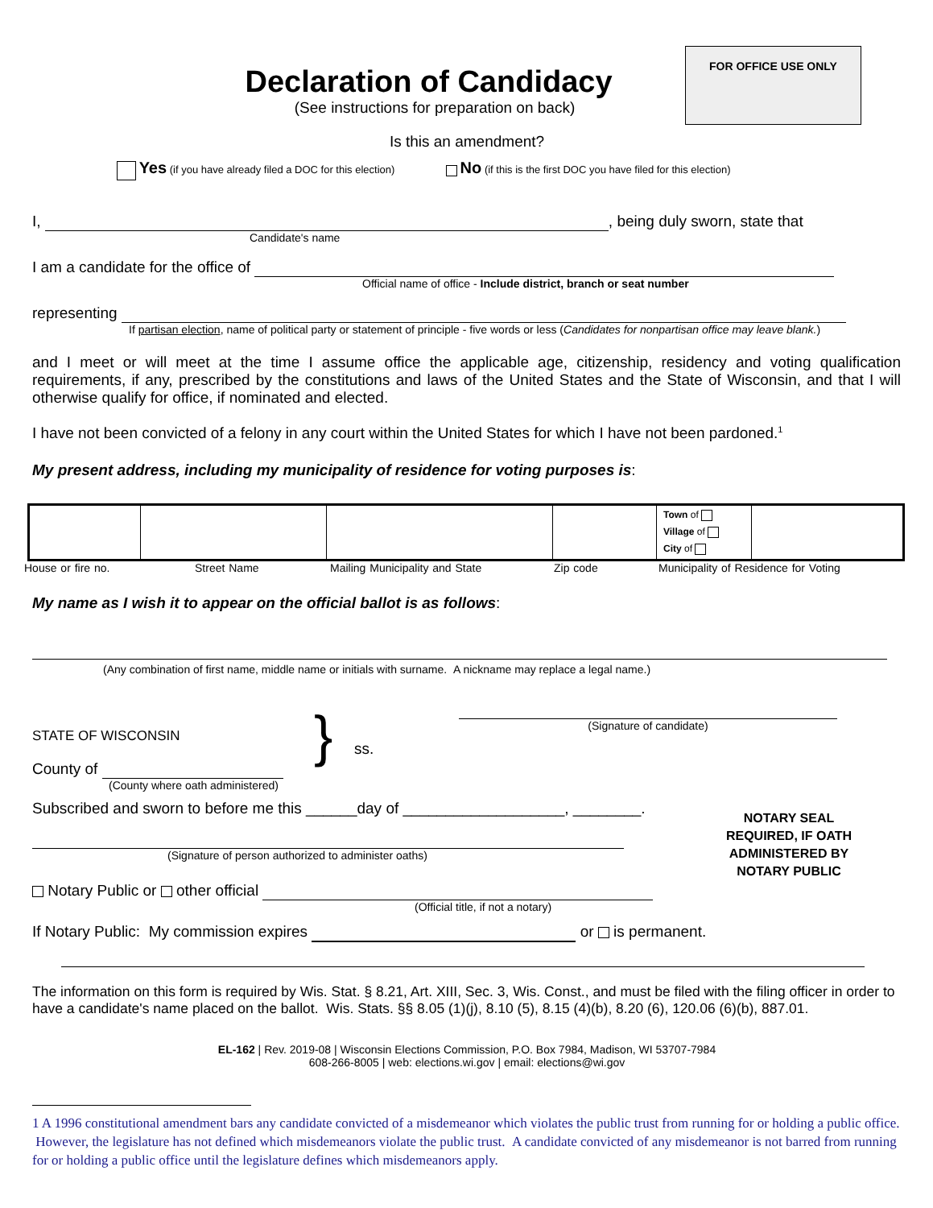FOR OFFICE USE ONLY
Declaration of Candidacy
(See instructions for preparation on back)
Is this an amendment?
Yes (if you have already filed a DOC for this election) No (if this is the first DOC you have filed for this election)
I, , being duly sworn, state that
Candidate's name
I am a candidate for the office of
Official name of office - Include district, branch or seat number
representing
If partisan election, name of political party or statement of principle - five words or less (Candidates for nonpartisan office may leave blank.)
and I meet or will meet at the time I assume office the applicable age, citizenship, residency and voting qualification requirements, if any, prescribed by the constitutions and laws of the United States and the State of Wisconsin, and that I will otherwise qualify for office, if nominated and elected.
I have not been convicted of a felony in any court within the United States for which I have not been pardoned.<sup>1</sup>
My present address, including my municipality of residence for voting purposes is:
| | | | | Town of Village of City of | |
House or fire no. Street Name Mailing Municipality and State Zip code Municipality of Residence for Voting
My name as I wish it to appear on the official ballot is as follows:
(Any combination of first name, middle name or initials with surname. A nickname may replace a legal name.)
STATE OF WISCONSIN
County of
(County where oath administered)
}
ss.
(Signature of candidate)
Subscribed and sworn to before me this ______day of ___________________, ________.
(Signature of person authorized to administer oaths)
Notary Public or other official
(Official title, if not a notary)
NOTARY SEAL REQUIRED, IF OATH ADMINISTERED BY NOTARY PUBLIC
If Notary Public: My commission expires or is permanent.
The information on this form is required by Wis. Stat. § 8.21, Art. XIII, Sec. 3, Wis. Const., and must be filed with the filing officer in order to have a candidate's name placed on the ballot. Wis. Stats. §§ 8.05 (1)(j), 8.10 (5), 8.15 (4)(b), 8.20 (6), 120.06 (6)(b), 887.01.
EL-162 | Rev. 2019-08 | Wisconsin Elections Commission, P.O. Box 7984, Madison, WI 53707-7984
608-266-8005 | web: elections.wi.gov | email: elections@wi.gov
1 A 1996 constitutional amendment bars any candidate convicted of a misdemeanor which violates the public trust from running for or holding a public office. However, the legislature has not defined which misdemeanors violate the public trust. A candidate convicted of any misdemeanor is not barred from running for or holding a public office until the legislature defines which misdemeanors apply.